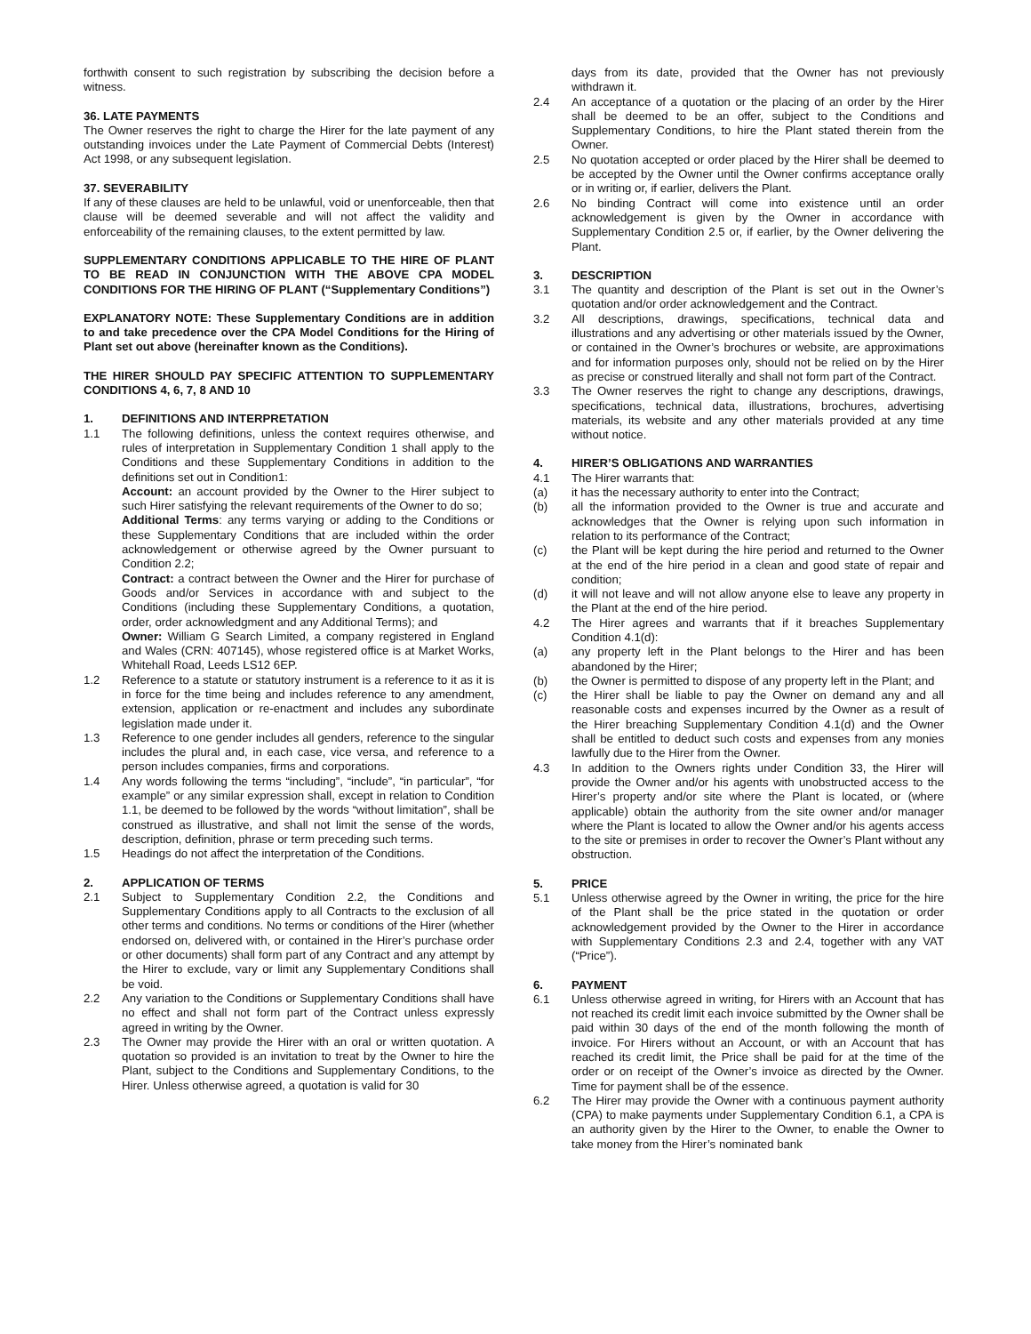forthwith consent to such registration by subscribing the decision before a witness.
36. LATE PAYMENTS
The Owner reserves the right to charge the Hirer for the late payment of any outstanding invoices under the Late Payment of Commercial Debts (Interest) Act 1998, or any subsequent legislation.
37. SEVERABILITY
If any of these clauses are held to be unlawful, void or unenforceable, then that clause will be deemed severable and will not affect the validity and enforceability of the remaining clauses, to the extent permitted by law.
SUPPLEMENTARY CONDITIONS APPLICABLE TO THE HIRE OF PLANT TO BE READ IN CONJUNCTION WITH THE ABOVE CPA MODEL CONDITIONS FOR THE HIRING OF PLANT (“Supplementary Conditions”)
EXPLANATORY NOTE: These Supplementary Conditions are in addition to and take precedence over the CPA Model Conditions for the Hiring of Plant set out above (hereinafter known as the Conditions).
THE HIRER SHOULD PAY SPECIFIC ATTENTION TO SUPPLEMENTARY CONDITIONS 4, 6, 7, 8 AND 10
1. DEFINITIONS AND INTERPRETATION
1.1 The following definitions, unless the context requires otherwise, and rules of interpretation in Supplementary Condition 1 shall apply to the Conditions and these Supplementary Conditions in addition to the definitions set out in Condition1:
Account: an account provided by the Owner to the Hirer subject to such Hirer satisfying the relevant requirements of the Owner to do so;
Additional Terms: any terms varying or adding to the Conditions or these Supplementary Conditions that are included within the order acknowledgement or otherwise agreed by the Owner pursuant to Condition 2.2;
Contract: a contract between the Owner and the Hirer for purchase of Goods and/or Services in accordance with and subject to the Conditions (including these Supplementary Conditions, a quotation, order, order acknowledgment and any Additional Terms); and
Owner: William G Search Limited, a company registered in England and Wales (CRN: 407145), whose registered office is at Market Works, Whitehall Road, Leeds LS12 6EP.
1.2 Reference to a statute or statutory instrument is a reference to it as it is in force for the time being and includes reference to any amendment, extension, application or re-enactment and includes any subordinate legislation made under it.
1.3 Reference to one gender includes all genders, reference to the singular includes the plural and, in each case, vice versa, and reference to a person includes companies, firms and corporations.
1.4 Any words following the terms “including”, “include”, “in particular”, “for example” or any similar expression shall, except in relation to Condition 1.1, be deemed to be followed by the words “without limitation”, shall be construed as illustrative, and shall not limit the sense of the words, description, definition, phrase or term preceding such terms.
1.5 Headings do not affect the interpretation of the Conditions.
2. APPLICATION OF TERMS
2.1 Subject to Supplementary Condition 2.2, the Conditions and Supplementary Conditions apply to all Contracts to the exclusion of all other terms and conditions. No terms or conditions of the Hirer (whether endorsed on, delivered with, or contained in the Hirer’s purchase order or other documents) shall form part of any Contract and any attempt by the Hirer to exclude, vary or limit any Supplementary Conditions shall be void.
2.2 Any variation to the Conditions or Supplementary Conditions shall have no effect and shall not form part of the Contract unless expressly agreed in writing by the Owner.
2.3 The Owner may provide the Hirer with an oral or written quotation. A quotation so provided is an invitation to treat by the Owner to hire the Plant, subject to the Conditions and Supplementary Conditions, to the Hirer. Unless otherwise agreed, a quotation is valid for 30
days from its date, provided that the Owner has not previously withdrawn it.
2.4 An acceptance of a quotation or the placing of an order by the Hirer shall be deemed to be an offer, subject to the Conditions and Supplementary Conditions, to hire the Plant stated therein from the Owner.
2.5 No quotation accepted or order placed by the Hirer shall be deemed to be accepted by the Owner until the Owner confirms acceptance orally or in writing or, if earlier, delivers the Plant.
2.6 No binding Contract will come into existence until an order acknowledgement is given by the Owner in accordance with Supplementary Condition 2.5 or, if earlier, by the Owner delivering the Plant.
3. DESCRIPTION
3.1 The quantity and description of the Plant is set out in the Owner’s quotation and/or order acknowledgement and the Contract.
3.2 All descriptions, drawings, specifications, technical data and illustrations and any advertising or other materials issued by the Owner, or contained in the Owner’s brochures or website, are approximations and for information purposes only, should not be relied on by the Hirer as precise or construed literally and shall not form part of the Contract.
3.3 The Owner reserves the right to change any descriptions, drawings, specifications, technical data, illustrations, brochures, advertising materials, its website and any other materials provided at any time without notice.
4. HIRER’S OBLIGATIONS AND WARRANTIES
4.1 The Hirer warrants that:
(a) it has the necessary authority to enter into the Contract;
(b) all the information provided to the Owner is true and accurate and acknowledges that the Owner is relying upon such information in relation to its performance of the Contract;
(c) the Plant will be kept during the hire period and returned to the Owner at the end of the hire period in a clean and good state of repair and condition;
(d) it will not leave and will not allow anyone else to leave any property in the Plant at the end of the hire period.
4.2 The Hirer agrees and warrants that if it breaches Supplementary Condition 4.1(d):
(a) any property left in the Plant belongs to the Hirer and has been abandoned by the Hirer;
(b) the Owner is permitted to dispose of any property left in the Plant; and
(c) the Hirer shall be liable to pay the Owner on demand any and all reasonable costs and expenses incurred by the Owner as a result of the Hirer breaching Supplementary Condition 4.1(d) and the Owner shall be entitled to deduct such costs and expenses from any monies lawfully due to the Hirer from the Owner.
4.3 In addition to the Owners rights under Condition 33, the Hirer will provide the Owner and/or his agents with unobstructed access to the Hirer’s property and/or site where the Plant is located, or (where applicable) obtain the authority from the site owner and/or manager where the Plant is located to allow the Owner and/or his agents access to the site or premises in order to recover the Owner’s Plant without any obstruction.
5. PRICE
5.1 Unless otherwise agreed by the Owner in writing, the price for the hire of the Plant shall be the price stated in the quotation or order acknowledgement provided by the Owner to the Hirer in accordance with Supplementary Conditions 2.3 and 2.4, together with any VAT (“Price”).
6. PAYMENT
6.1 Unless otherwise agreed in writing, for Hirers with an Account that has not reached its credit limit each invoice submitted by the Owner shall be paid within 30 days of the end of the month following the month of invoice. For Hirers without an Account, or with an Account that has reached its credit limit, the Price shall be paid for at the time of the order or on receipt of the Owner’s invoice as directed by the Owner. Time for payment shall be of the essence.
6.2 The Hirer may provide the Owner with a continuous payment authority (CPA) to make payments under Supplementary Condition 6.1, a CPA is an authority given by the Hirer to the Owner, to enable the Owner to take money from the Hirer’s nominated bank